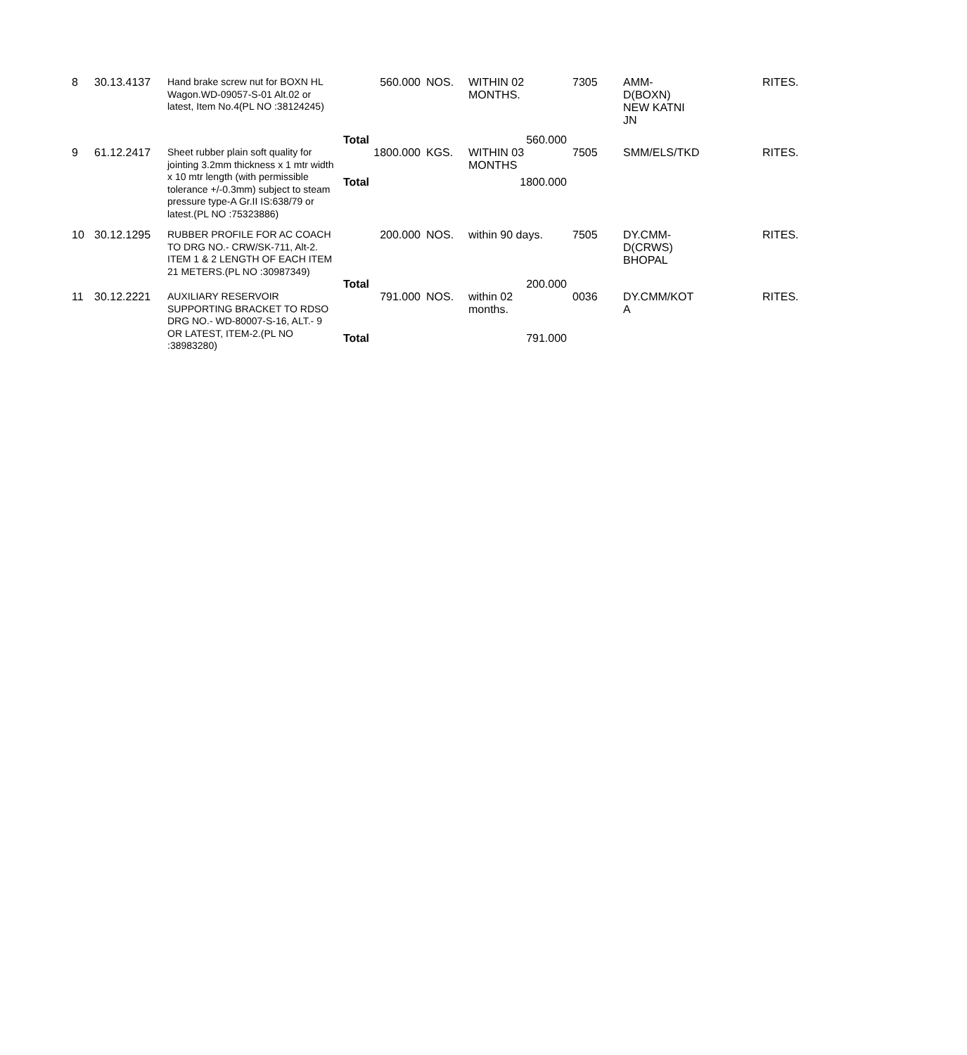| 8 | 30.13.4137 | Hand brake screw nut for BOXN HL Wagon.WD-09057-S-01 Alt.02 or latest, Item No.4(PL NO :38124245) | 560.000 | NOS. | WITHIN 02 MONTHS. | 7305 | AMM- D(BOXN) NEW KATNI JN | RITES. |
| | | | Total | | 560.000 | | | |
| 9 | 61.12.2417 | Sheet rubber plain soft quality for jointing 3.2mm thickness x 1 mtr width x 10 mtr length (with permissible tolerance +/-0.3mm) subject to steam pressure type-A Gr.II IS:638/79 or latest.(PL NO :75323886) | 1800.000 | KGS. | WITHIN 03 MONTHS | 7505 | SMM/ELS/TKD | RITES. |
| | | | Total | | 1800.000 | | | |
| 10 | 30.12.1295 | RUBBER PROFILE FOR AC COACH TO DRG NO.- CRW/SK-711, Alt-2. ITEM 1 & 2 LENGTH OF EACH ITEM 21 METERS.(PL NO :30987349) | 200.000 | NOS. | within 90 days. | 7505 | DY.CMM- D(CRWS) BHOPAL | RITES. |
| | | | Total | | 200.000 | | | |
| 11 | 30.12.2221 | AUXILIARY RESERVOIR SUPPORTING BRACKET TO RDSO DRG NO.- WD-80007-S-16, ALT.- 9 OR LATEST, ITEM-2.(PL NO :38983280) | 791.000 | NOS. | within 02 months. | 0036 | DY.CMM/KOT A | RITES. |
| | | | Total | | 791.000 | | | |